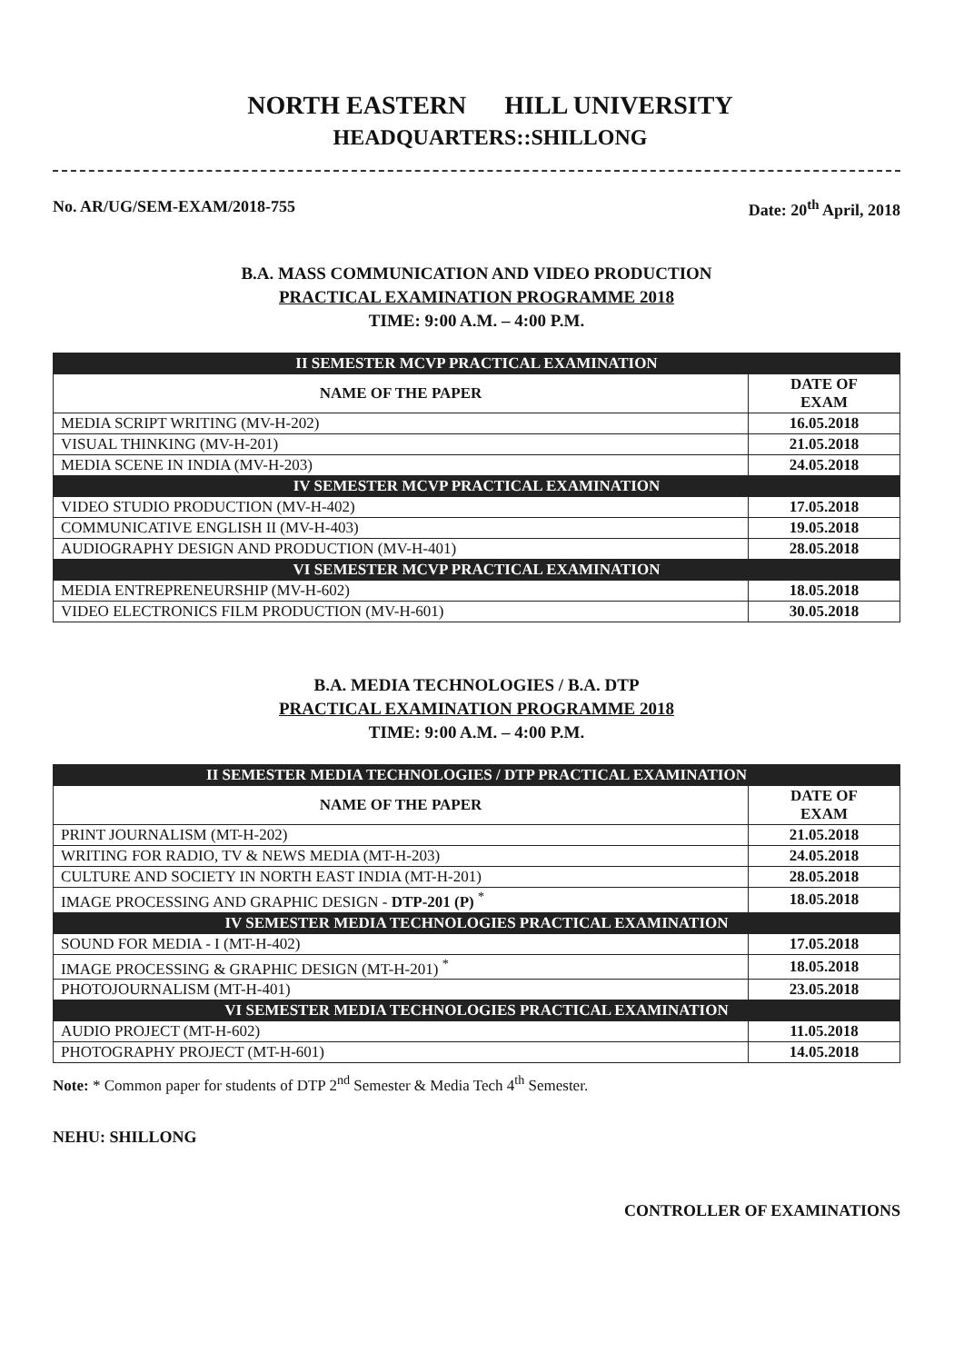NORTH EASTERN HILL UNIVERSITY
HEADQUARTERS::SHILLONG
No. AR/UG/SEM-EXAM/2018-755 Date: 20<sup>th</sup> April, 2018
B.A. MASS COMMUNICATION AND VIDEO PRODUCTION
PRACTICAL EXAMINATION PROGRAMME 2018
TIME: 9:00 A.M. – 4:00 P.M.
| II SEMESTER MCVP PRACTICAL EXAMINATION | |
| NAME OF THE PAPER | DATE OF EXAM |
| MEDIA SCRIPT WRITING (MV-H-202) | 16.05.2018 |
| VISUAL THINKING (MV-H-201) | 21.05.2018 |
| MEDIA SCENE IN INDIA (MV-H-203) | 24.05.2018 |
| IV SEMESTER MCVP PRACTICAL EXAMINATION | |
| VIDEO STUDIO PRODUCTION (MV-H-402) | 17.05.2018 |
| COMMUNICATIVE ENGLISH II (MV-H-403) | 19.05.2018 |
| AUDIOGRAPHY DESIGN AND PRODUCTION (MV-H-401) | 28.05.2018 |
| VI SEMESTER MCVP PRACTICAL EXAMINATION | |
| MEDIA ENTREPRENEURSHIP (MV-H-602) | 18.05.2018 |
| VIDEO ELECTRONICS FILM PRODUCTION (MV-H-601) | 30.05.2018 |
B.A. MEDIA TECHNOLOGIES / B.A. DTP
PRACTICAL EXAMINATION PROGRAMME 2018
TIME: 9:00 A.M. – 4:00 P.M.
| II SEMESTER MEDIA TECHNOLOGIES / DTP PRACTICAL EXAMINATION | |
| NAME OF THE PAPER | DATE OF EXAM |
| PRINT JOURNALISM (MT-H-202) | 21.05.2018 |
| WRITING FOR RADIO, TV & NEWS MEDIA (MT-H-203) | 24.05.2018 |
| CULTURE AND SOCIETY IN NORTH EAST INDIA (MT-H-201) | 28.05.2018 |
| IMAGE PROCESSING AND GRAPHIC DESIGN - DTP-201 (P) <sup>*</sup> | 18.05.2018 |
| IV SEMESTER MEDIA TECHNOLOGIES PRACTICAL EXAMINATION | |
| SOUND FOR MEDIA - I (MT-H-402) | 17.05.2018 |
| IMAGE PROCESSING & GRAPHIC DESIGN (MT-H-201) <sup>*</sup> | 18.05.2018 |
| PHOTOJOURNALISM (MT-H-401) | 23.05.2018 |
| VI SEMESTER MEDIA TECHNOLOGIES PRACTICAL EXAMINATION | |
| AUDIO PROJECT (MT-H-602) | 11.05.2018 |
| PHOTOGRAPHY PROJECT (MT-H-601) | 14.05.2018 |
Note: * Common paper for students of DTP 2<sup>nd</sup> Semester & Media Tech 4<sup>th</sup> Semester.
NEHU: SHILLONG
CONTROLLER OF EXAMINATIONS